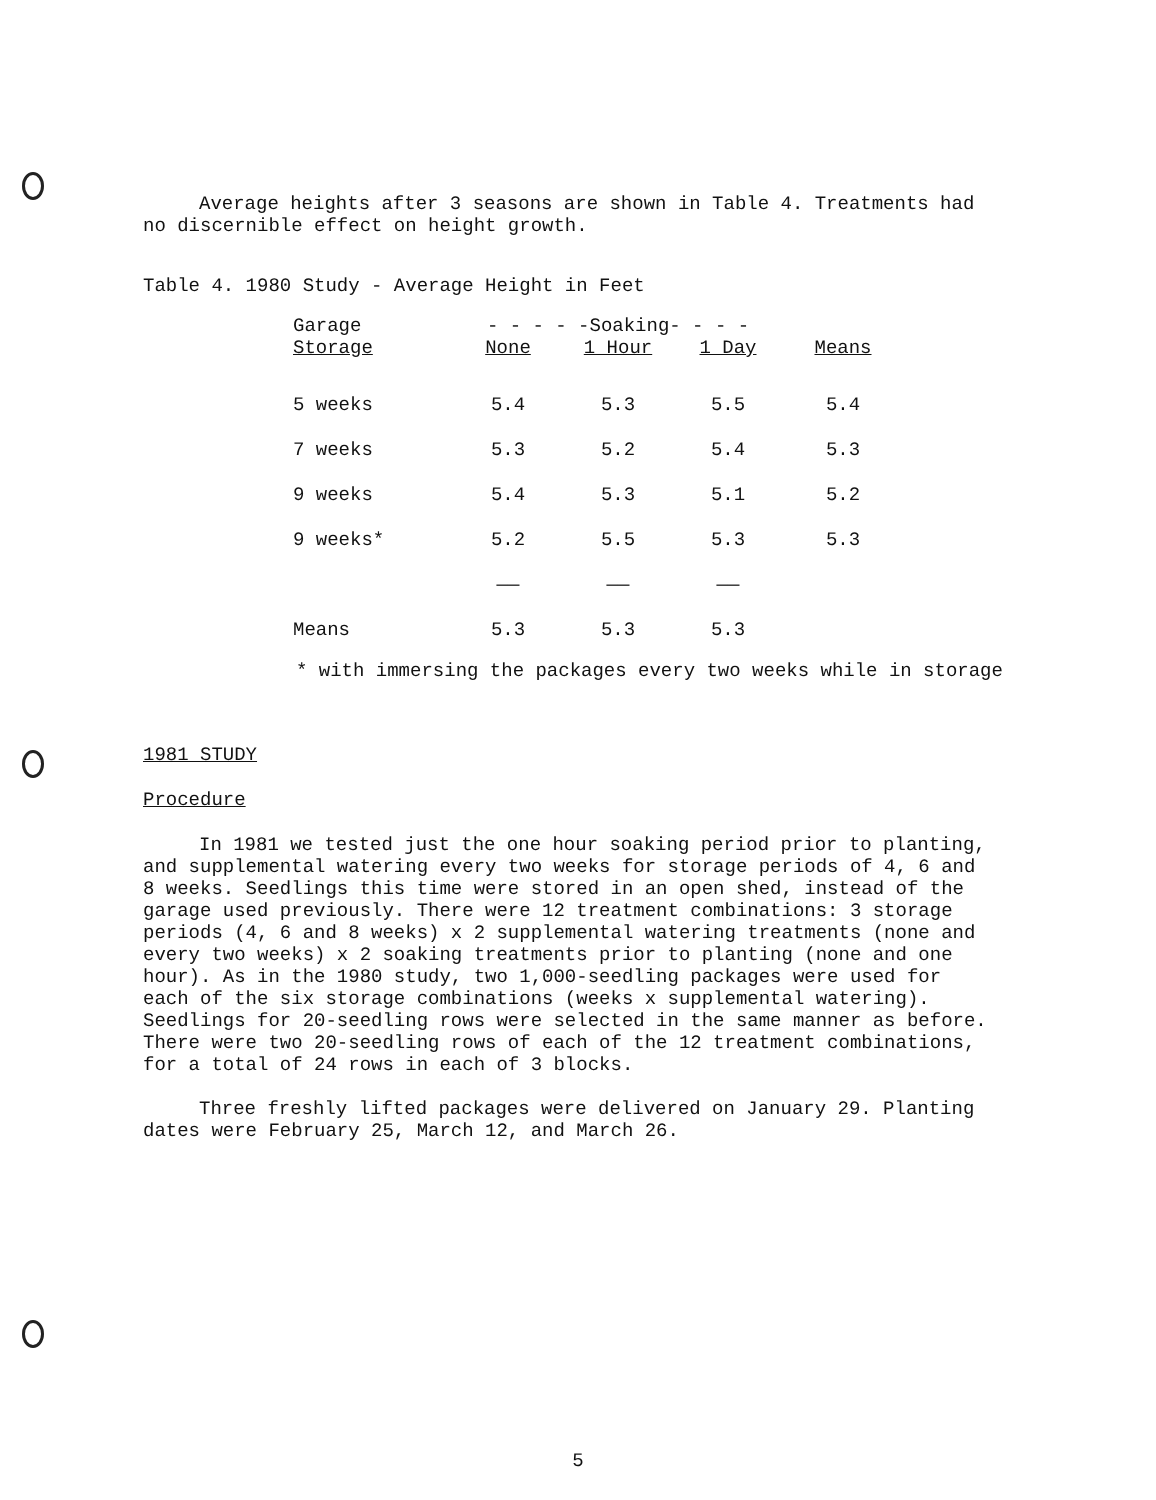Average heights after 3 seasons are shown in Table 4. Treatments had no discernible effect on height growth.
Table 4. 1980 Study - Average Height in Feet
| Garage | - - - - -Soaking- - - - | | | |
| --- | --- | --- | --- | --- |
| Storage | None | 1 Hour | 1 Day | Means |
| 5 weeks | 5.4 | 5.3 | 5.5 | 5.4 |
| 7 weeks | 5.3 | 5.2 | 5.4 | 5.3 |
| 9 weeks | 5.4 | 5.3 | 5.1 | 5.2 |
| 9 weeks* | 5.2 | 5.5 | 5.3 | 5.3 |
| | —— | —— | —— | |
| Means | 5.3 | 5.3 | 5.3 | |
* with immersing the packages every two weeks while in storage
1981 STUDY
Procedure
In 1981 we tested just the one hour soaking period prior to planting, and supplemental watering every two weeks for storage periods of 4, 6 and 8 weeks. Seedlings this time were stored in an open shed, instead of the garage used previously. There were 12 treatment combinations: 3 storage periods (4, 6 and 8 weeks) x 2 supplemental watering treatments (none and every two weeks) x 2 soaking treatments prior to planting (none and one hour). As in the 1980 study, two 1,000-seedling packages were used for each of the six storage combinations (weeks x supplemental watering). Seedlings for 20-seedling rows were selected in the same manner as before. There were two 20-seedling rows of each of the 12 treatment combinations, for a total of 24 rows in each of 3 blocks.
Three freshly lifted packages were delivered on January 29. Planting dates were February 25, March 12, and March 26.
5